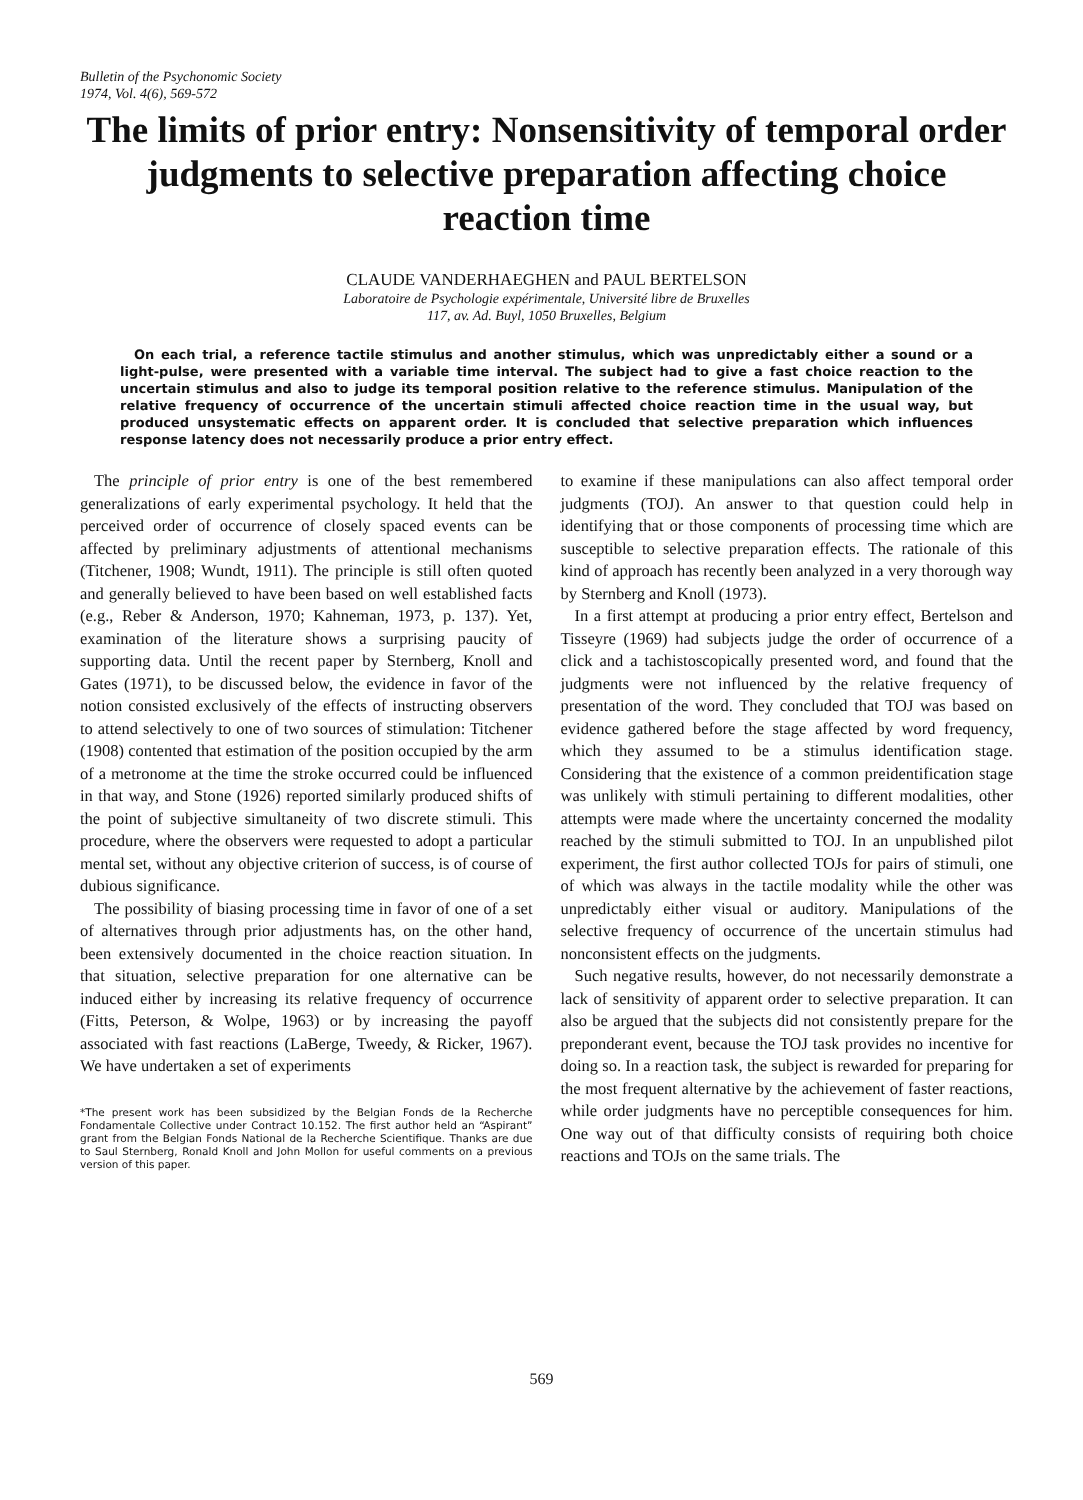Bulletin of the Psychonomic Society
1974, Vol. 4(6), 569-572
The limits of prior entry: Nonsensitivity of temporal order judgments to selective preparation affecting choice reaction time
CLAUDE VANDERHAEGHEN and PAUL BERTELSON
Laboratoire de Psychologie expérimentale, Université libre de Bruxelles
117, av. Ad. Buyl, 1050 Bruxelles, Belgium
On each trial, a reference tactile stimulus and another stimulus, which was unpredictably either a sound or a light-pulse, were presented with a variable time interval. The subject had to give a fast choice reaction to the uncertain stimulus and also to judge its temporal position relative to the reference stimulus. Manipulation of the relative frequency of occurrence of the uncertain stimuli affected choice reaction time in the usual way, but produced unsystematic effects on apparent order. It is concluded that selective preparation which influences response latency does not necessarily produce a prior entry effect.
The principle of prior entry is one of the best remembered generalizations of early experimental psychology. It held that the perceived order of occurrence of closely spaced events can be affected by preliminary adjustments of attentional mechanisms (Titchener, 1908; Wundt, 1911). The principle is still often quoted and generally believed to have been based on well established facts (e.g., Reber & Anderson, 1970; Kahneman, 1973, p. 137). Yet, examination of the literature shows a surprising paucity of supporting data. Until the recent paper by Sternberg, Knoll and Gates (1971), to be discussed below, the evidence in favor of the notion consisted exclusively of the effects of instructing observers to attend selectively to one of two sources of stimulation: Titchener (1908) contented that estimation of the position occupied by the arm of a metronome at the time the stroke occurred could be influenced in that way, and Stone (1926) reported similarly produced shifts of the point of subjective simultaneity of two discrete stimuli. This procedure, where the observers were requested to adopt a particular mental set, without any objective criterion of success, is of course of dubious significance.
The possibility of biasing processing time in favor of one of a set of alternatives through prior adjustments has, on the other hand, been extensively documented in the choice reaction situation. In that situation, selective preparation for one alternative can be induced either by increasing its relative frequency of occurrence (Fitts, Peterson, & Wolpe, 1963) or by increasing the payoff associated with fast reactions (LaBerge, Tweedy, & Ricker, 1967). We have undertaken a set of experiments
*The present work has been subsidized by the Belgian Fonds de la Recherche Fondamentale Collective under Contract 10.152. The first author held an “Aspirant” grant from the Belgian Fonds National de la Recherche Scientifique. Thanks are due to Saul Sternberg, Ronald Knoll and John Mollon for useful comments on a previous version of this paper.
to examine if these manipulations can also affect temporal order judgments (TOJ). An answer to that question could help in identifying that or those components of processing time which are susceptible to selective preparation effects. The rationale of this kind of approach has recently been analyzed in a very thorough way by Sternberg and Knoll (1973).
In a first attempt at producing a prior entry effect, Bertelson and Tisseyre (1969) had subjects judge the order of occurrence of a click and a tachistoscopically presented word, and found that the judgments were not influenced by the relative frequency of presentation of the word. They concluded that TOJ was based on evidence gathered before the stage affected by word frequency, which they assumed to be a stimulus identification stage. Considering that the existence of a common preidentification stage was unlikely with stimuli pertaining to different modalities, other attempts were made where the uncertainty concerned the modality reached by the stimuli submitted to TOJ. In an unpublished pilot experiment, the first author collected TOJs for pairs of stimuli, one of which was always in the tactile modality while the other was unpredictably either visual or auditory. Manipulations of the selective frequency of occurrence of the uncertain stimulus had nonconsistent effects on the judgments.
Such negative results, however, do not necessarily demonstrate a lack of sensitivity of apparent order to selective preparation. It can also be argued that the subjects did not consistently prepare for the preponderant event, because the TOJ task provides no incentive for doing so. In a reaction task, the subject is rewarded for preparing for the most frequent alternative by the achievement of faster reactions, while order judgments have no perceptible consequences for him. One way out of that difficulty consists of requiring both choice reactions and TOJs on the same trials. The
569